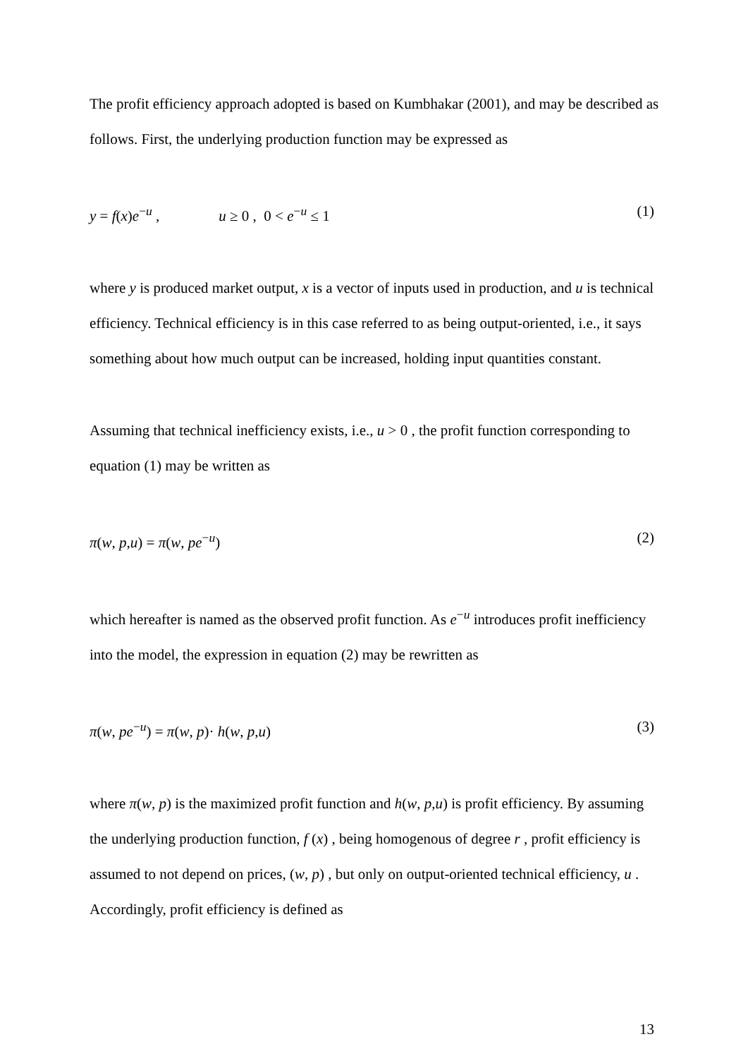The profit efficiency approach adopted is based on Kumbhakar (2001), and may be described as follows. First, the underlying production function may be expressed as
y = f(x)e<sup>−u</sup> , u ≥ 0 , 0 < e<sup>−u</sup> ≤ 1 (1)
where y is produced market output, x is a vector of inputs used in production, and u is technical efficiency. Technical efficiency is in this case referred to as being output-oriented, i.e., it says something about how much output can be increased, holding input quantities constant.
Assuming that technical inefficiency exists, i.e., u > 0 , the profit function corresponding to equation (1) may be written as
π(w, p,u) = π(w, pe<sup>−u</sup>) (2)
which hereafter is named as the observed profit function. As e<sup>−u</sup> introduces profit inefficiency into the model, the expression in equation (2) may be rewritten as
π(w, pe<sup>−u</sup>) = π(w, p)· h(w, p,u) (3)
where π(w, p) is the maximized profit function and h(w, p,u) is profit efficiency. By assuming the underlying production function, f (x) , being homogenous of degree r , profit efficiency is assumed to not depend on prices, (w, p) , but only on output-oriented technical efficiency, u . Accordingly, profit efficiency is defined as
13